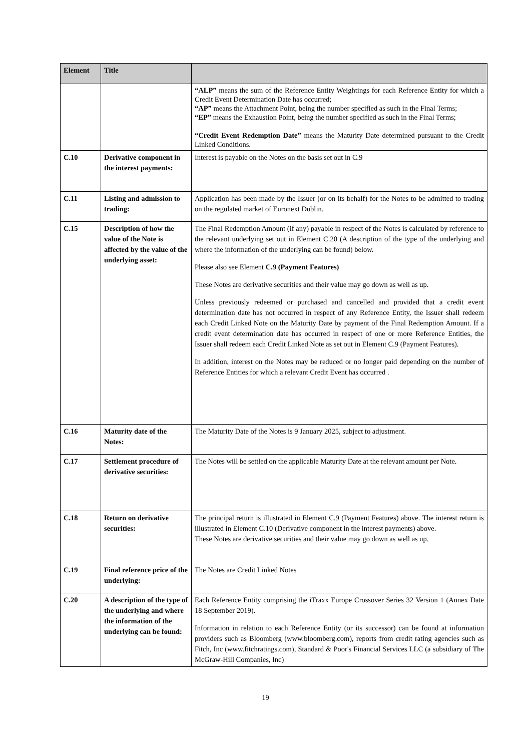| Element | Title | |
| --- | --- | --- |
| | | “ALP” means the sum of the Reference Entity Weightings for each Reference Entity for which a Credit Event Determination Date has occurred; “AP” means the Attachment Point, being the number specified as such in the Final Terms; “EP” means the Exhaustion Point, being the number specified as such in the Final Terms; “Credit Event Redemption Date” means the Maturity Date determined pursuant to the Credit Linked Conditions. |
| C.10 | Derivative component in the interest payments: | Interest is payable on the Notes on the basis set out in C.9 |
| C.11 | Listing and admission to trading: | Application has been made by the Issuer (or on its behalf) for the Notes to be admitted to trading on the regulated market of Euronext Dublin. |
| C.15 | Description of how the value of the Note is affected by the value of the underlying asset: | The Final Redemption Amount (if any) payable in respect of the Notes is calculated by reference to the relevant underlying set out in Element C.20 (A description of the type of the underlying and where the information of the underlying can be found) below. Please also see Element C.9 (Payment Features) These Notes are derivative securities and their value may go down as well as up. Unless previously redeemed or purchased and cancelled and provided that a credit event determination date has not occurred in respect of any Reference Entity, the Issuer shall redeem each Credit Linked Note on the Maturity Date by payment of the Final Redemption Amount. If a credit event determination date has occurred in respect of one or more Reference Entities, the Issuer shall redeem each Credit Linked Note as set out in Element C.9 (Payment Features). In addition, interest on the Notes may be reduced or no longer paid depending on the number of Reference Entities for which a relevant Credit Event has occurred . |
| C.16 | Maturity date of the Notes: | The Maturity Date of the Notes is 9 January 2025, subject to adjustment. |
| C.17 | Settlement procedure of derivative securities: | The Notes will be settled on the applicable Maturity Date at the relevant amount per Note. |
| C.18 | Return on derivative securities: | The principal return is illustrated in Element C.9 (Payment Features) above. The interest return is illustrated in Element C.10 (Derivative component in the interest payments) above. These Notes are derivative securities and their value may go down as well as up. |
| C.19 | Final reference price of the underlying: | The Notes are Credit Linked Notes |
| C.20 | A description of the type of the underlying and where the information of the underlying can be found: | Each Reference Entity comprising the iTraxx Europe Crossover Series 32 Version 1 (Annex Date 18 September 2019). Information in relation to each Reference Entity (or its successor) can be found at information providers such as Bloomberg (www.bloomberg.com), reports from credit rating agencies such as Fitch, Inc (www.fitchratings.com), Standard & Poor's Financial Services LLC (a subsidiary of The McGraw-Hill Companies, Inc) |
19